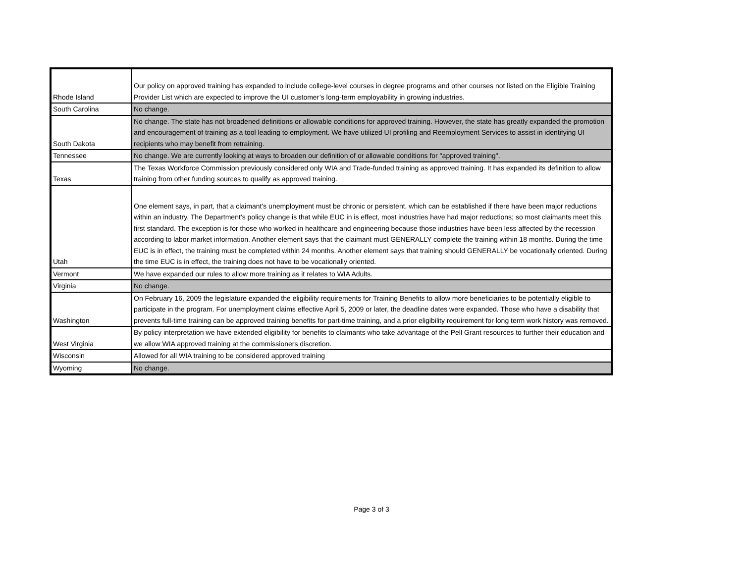| Rhode Island | Our policy on approved training has expanded to include college-level courses in degree programs and other courses not listed on the Eligible Training Provider List which are expected to improve the UI customer’s long-term employability in growing industries. |
| South Carolina | No change. |
| South Dakota | No change. The state has not broadened definitions or allowable conditions for approved training. However, the state has greatly expanded the promotion and encouragement of training as a tool leading to employment. We have utilized UI profiling and Reemployment Services to assist in identifying UI recipients who may benefit from retraining. |
| Tennessee | No change. We are currently looking at ways to broaden our definition of or allowable conditions for "approved training". |
| Texas | The Texas Workforce Commission previously considered only WIA and Trade-funded training as approved training. It has expanded its definition to allow training from other funding sources to qualify as approved training. |
| Utah | One element says, in part, that a claimant’s unemployment must be chronic or persistent, which can be established if there have been major reductions within an industry. The Department’s policy change is that while EUC in is effect, most industries have had major reductions; so most claimants meet this first standard. The exception is for those who worked in healthcare and engineering because those industries have been less affected by the recession according to labor market information. Another element says that the claimant must GENERALLY complete the training within 18 months. During the time EUC is in effect, the training must be completed within 24 months. Another element says that training should GENERALLY be vocationally oriented. During the time EUC is in effect, the training does not have to be vocationally oriented. |
| Vermont | We have expanded our rules to allow more training as it relates to WIA Adults. |
| Virginia | No change. |
| Washington | On February 16, 2009 the legislature expanded the eligibility requirements for Training Benefits to allow more beneficiaries to be potentially eligible to participate in the program. For unemployment claims effective April 5, 2009 or later, the deadline dates were expanded. Those who have a disability that prevents full-time training can be approved training benefits for part-time training, and a prior eligibility requirement for long term work history was removed. |
| West Virginia | By policy interpretation we have extended eligibility for benefits to claimants who take advantage of the Pell Grant resources to further their education and we allow WIA approved training at the commissioners discretion. |
| Wisconsin | Allowed for all WIA training to be considered approved training |
| Wyoming | No change. |
Page 3 of 3